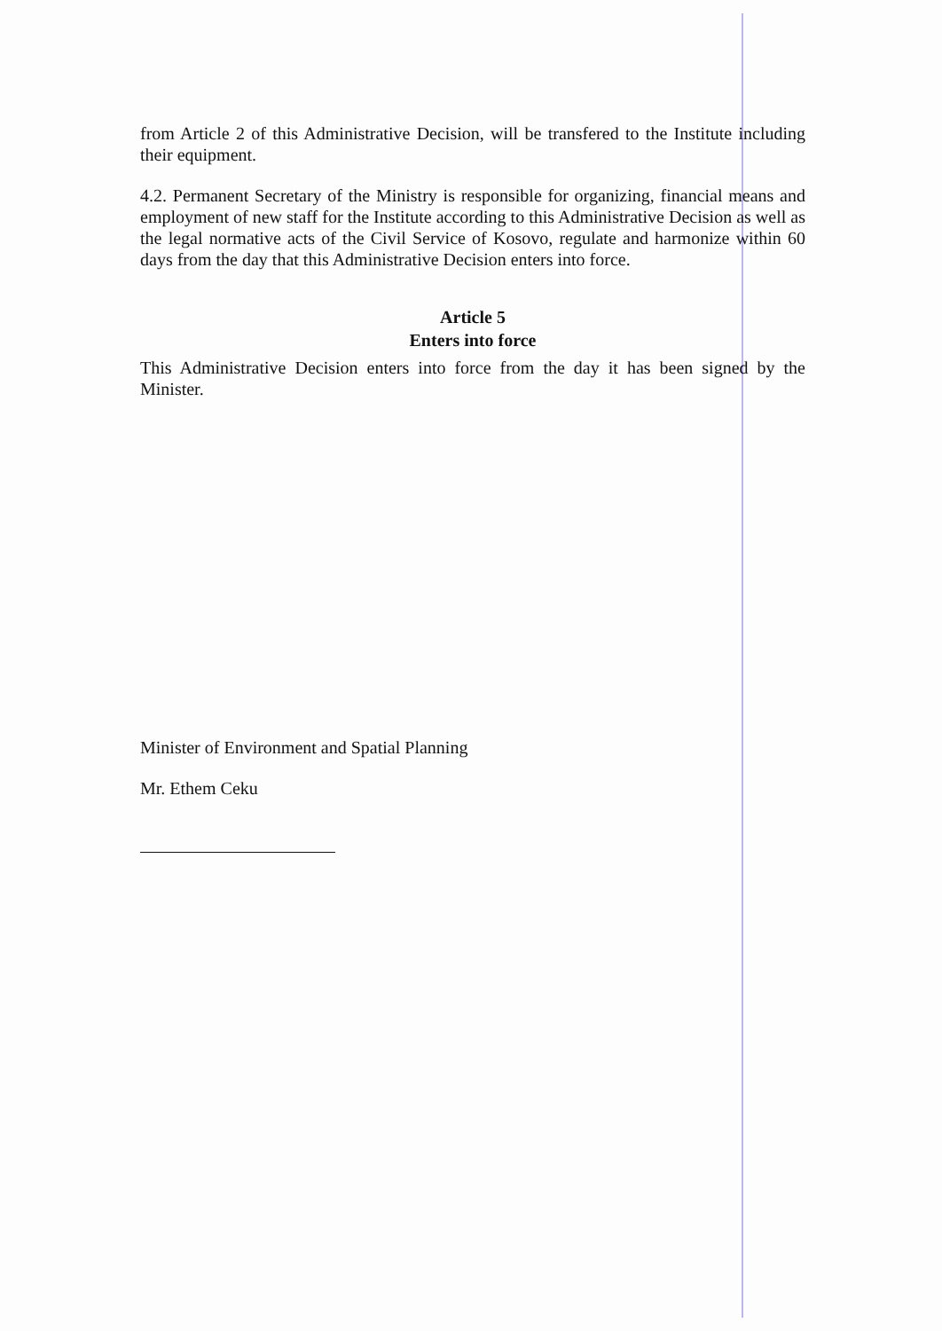from Article 2 of this Administrative Decision, will be transfered to the Institute including their equipment.
4.2. Permanent Secretary of the Ministry is responsible for organizing, financial means and employment of new staff for the Institute according to this Administrative Decision as well as the legal normative acts of the Civil Service of Kosovo, regulate and harmonize within 60 days from the day that this Administrative Decision enters into force.
Article 5
Enters into force
This Administrative Decision enters into force from the day it has been signed by the Minister.
Minister of Environment and Spatial Planning
Mr. Ethem Ceku